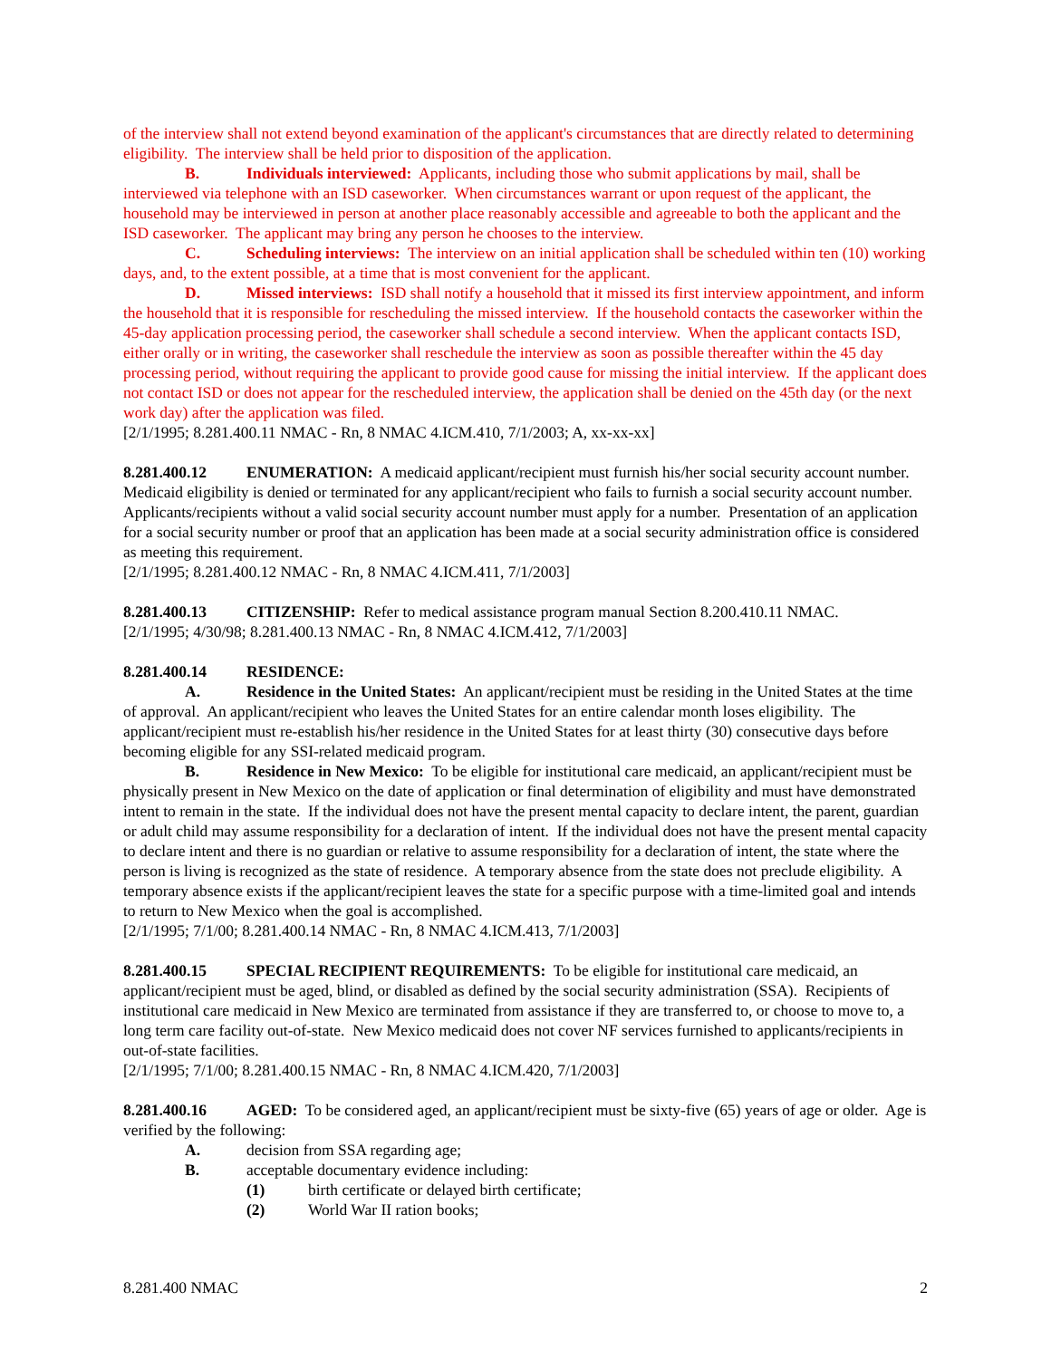of the interview shall not extend beyond examination of the applicant's circumstances that are directly related to determining eligibility. The interview shall be held prior to disposition of the application.
B. Individuals interviewed: Applicants, including those who submit applications by mail, shall be interviewed via telephone with an ISD caseworker. When circumstances warrant or upon request of the applicant, the household may be interviewed in person at another place reasonably accessible and agreeable to both the applicant and the ISD caseworker. The applicant may bring any person he chooses to the interview.
C. Scheduling interviews: The interview on an initial application shall be scheduled within ten (10) working days, and, to the extent possible, at a time that is most convenient for the applicant.
D. Missed interviews: ISD shall notify a household that it missed its first interview appointment, and inform the household that it is responsible for rescheduling the missed interview. If the household contacts the caseworker within the 45-day application processing period, the caseworker shall schedule a second interview. When the applicant contacts ISD, either orally or in writing, the caseworker shall reschedule the interview as soon as possible thereafter within the 45 day processing period, without requiring the applicant to provide good cause for missing the initial interview. If the applicant does not contact ISD or does not appear for the rescheduled interview, the application shall be denied on the 45th day (or the next work day) after the application was filed.
[2/1/1995; 8.281.400.11 NMAC - Rn, 8 NMAC 4.ICM.410, 7/1/2003; A, xx-xx-xx]
8.281.400.12 ENUMERATION: A medicaid applicant/recipient must furnish his/her social security account number. Medicaid eligibility is denied or terminated for any applicant/recipient who fails to furnish a social security account number. Applicants/recipients without a valid social security account number must apply for a number. Presentation of an application for a social security number or proof that an application has been made at a social security administration office is considered as meeting this requirement.
[2/1/1995; 8.281.400.12 NMAC - Rn, 8 NMAC 4.ICM.411, 7/1/2003]
8.281.400.13 CITIZENSHIP: Refer to medical assistance program manual Section 8.200.410.11 NMAC.
[2/1/1995; 4/30/98; 8.281.400.13 NMAC - Rn, 8 NMAC 4.ICM.412, 7/1/2003]
8.281.400.14 RESIDENCE:
A. Residence in the United States: An applicant/recipient must be residing in the United States at the time of approval. An applicant/recipient who leaves the United States for an entire calendar month loses eligibility. The applicant/recipient must re-establish his/her residence in the United States for at least thirty (30) consecutive days before becoming eligible for any SSI-related medicaid program.
B. Residence in New Mexico: To be eligible for institutional care medicaid, an applicant/recipient must be physically present in New Mexico on the date of application or final determination of eligibility and must have demonstrated intent to remain in the state. If the individual does not have the present mental capacity to declare intent, the parent, guardian or adult child may assume responsibility for a declaration of intent. If the individual does not have the present mental capacity to declare intent and there is no guardian or relative to assume responsibility for a declaration of intent, the state where the person is living is recognized as the state of residence. A temporary absence from the state does not preclude eligibility. A temporary absence exists if the applicant/recipient leaves the state for a specific purpose with a time-limited goal and intends to return to New Mexico when the goal is accomplished.
[2/1/1995; 7/1/00; 8.281.400.14 NMAC - Rn, 8 NMAC 4.ICM.413, 7/1/2003]
8.281.400.15 SPECIAL RECIPIENT REQUIREMENTS: To be eligible for institutional care medicaid, an applicant/recipient must be aged, blind, or disabled as defined by the social security administration (SSA). Recipients of institutional care medicaid in New Mexico are terminated from assistance if they are transferred to, or choose to move to, a long term care facility out-of-state. New Mexico medicaid does not cover NF services furnished to applicants/recipients in out-of-state facilities.
[2/1/1995; 7/1/00; 8.281.400.15 NMAC - Rn, 8 NMAC 4.ICM.420, 7/1/2003]
8.281.400.16 AGED: To be considered aged, an applicant/recipient must be sixty-five (65) years of age or older. Age is verified by the following:
A. decision from SSA regarding age;
B. acceptable documentary evidence including:
(1) birth certificate or delayed birth certificate;
(2) World War II ration books;
8.281.400 NMAC 2